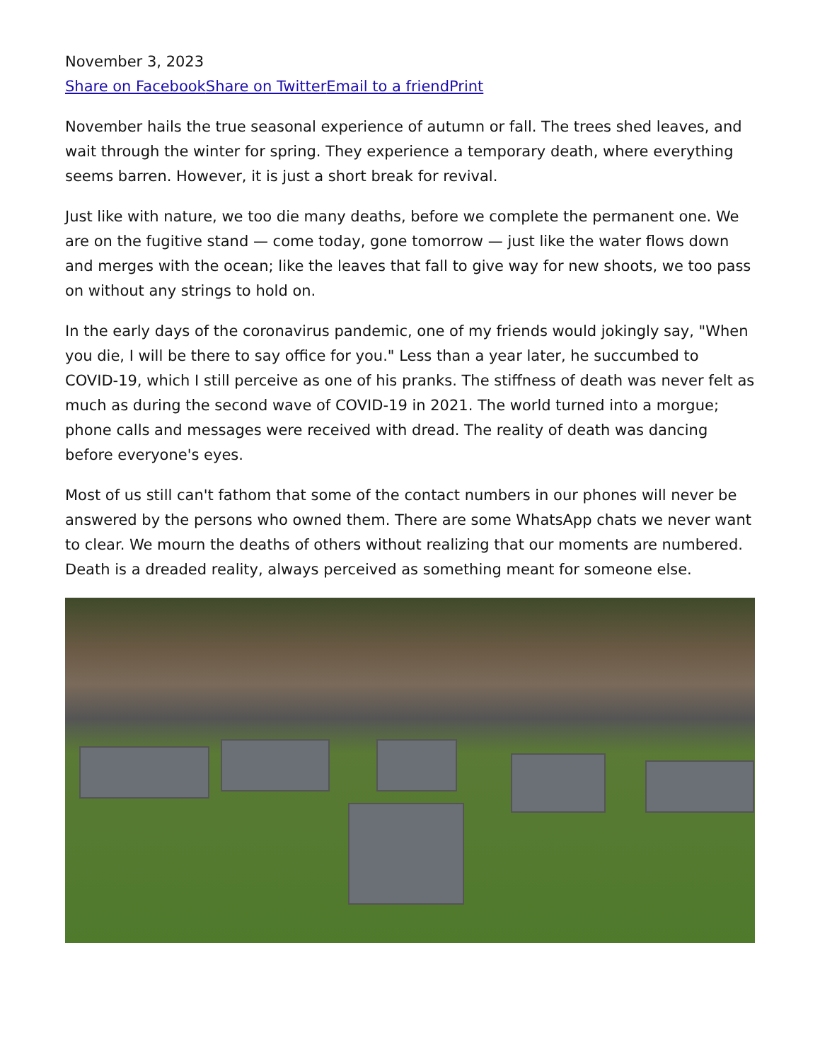November 3, 2023
Share on Facebook Share on Twitter Email to a friend Print
November hails the true seasonal experience of autumn or fall. The trees shed leaves, and wait through the winter for spring. They experience a temporary death, where everything seems barren. However, it is just a short break for revival.
Just like with nature, we too die many deaths, before we complete the permanent one. We are on the fugitive stand — come today, gone tomorrow — just like the water flows down and merges with the ocean; like the leaves that fall to give way for new shoots, we too pass on without any strings to hold on.
In the early days of the coronavirus pandemic, one of my friends would jokingly say, "When you die, I will be there to say office for you." Less than a year later, he succumbed to COVID-19, which I still perceive as one of his pranks. The stiffness of death was never felt as much as during the second wave of COVID-19 in 2021. The world turned into a morgue; phone calls and messages were received with dread. The reality of death was dancing before everyone's eyes.
Most of us still can't fathom that some of the contact numbers in our phones will never be answered by the persons who owned them. There are some WhatsApp chats we never want to clear. We mourn the deaths of others without realizing that our moments are numbered. Death is a dreaded reality, always perceived as something meant for someone else.